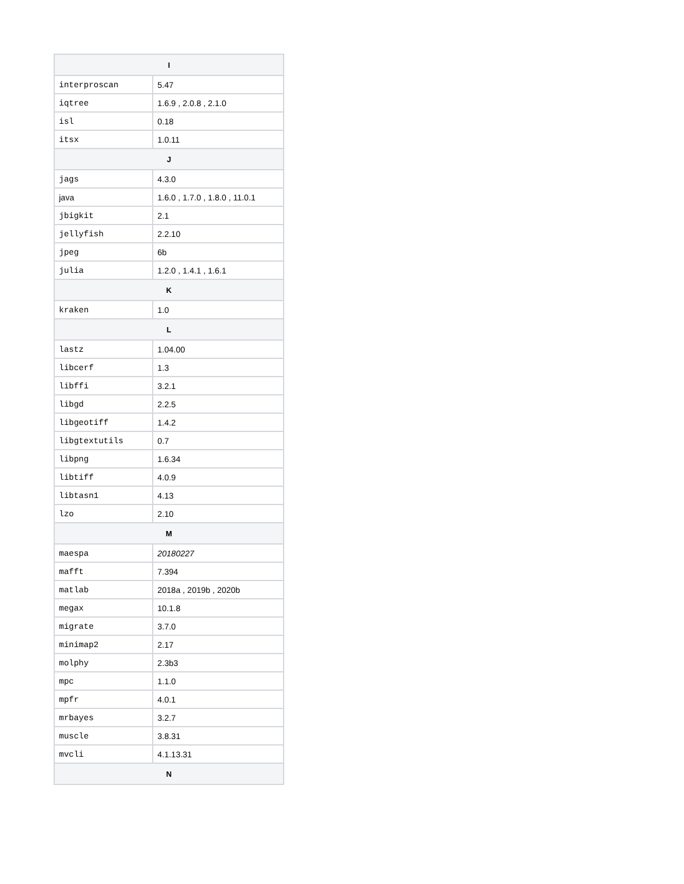| I | |
| --- | --- |
| interproscan | 5.47 |
| iqtree | 1.6.9 , 2.0.8 , 2.1.0 |
| isl | 0.18 |
| itsx | 1.0.11 |
| J | |
| jags | 4.3.0 |
| java | 1.6.0 , 1.7.0 , 1.8.0 , 11.0.1 |
| jbigkit | 2.1 |
| jellyfish | 2.2.10 |
| jpeg | 6b |
| julia | 1.2.0 , 1.4.1 , 1.6.1 |
| K | |
| kraken | 1.0 |
| L | |
| lastz | 1.04.00 |
| libcerf | 1.3 |
| libffi | 3.2.1 |
| libgd | 2.2.5 |
| libgeotiff | 1.4.2 |
| libgtextutils | 0.7 |
| libpng | 1.6.34 |
| libtiff | 4.0.9 |
| libtasn1 | 4.13 |
| lzo | 2.10 |
| M | |
| maespa | 20180227 |
| mafft | 7.394 |
| matlab | 2018a , 2019b , 2020b |
| megax | 10.1.8 |
| migrate | 3.7.0 |
| minimap2 | 2.17 |
| molphy | 2.3b3 |
| mpc | 1.1.0 |
| mpfr | 4.0.1 |
| mrbayes | 3.2.7 |
| muscle | 3.8.31 |
| mvcli | 4.1.13.31 |
| N | |